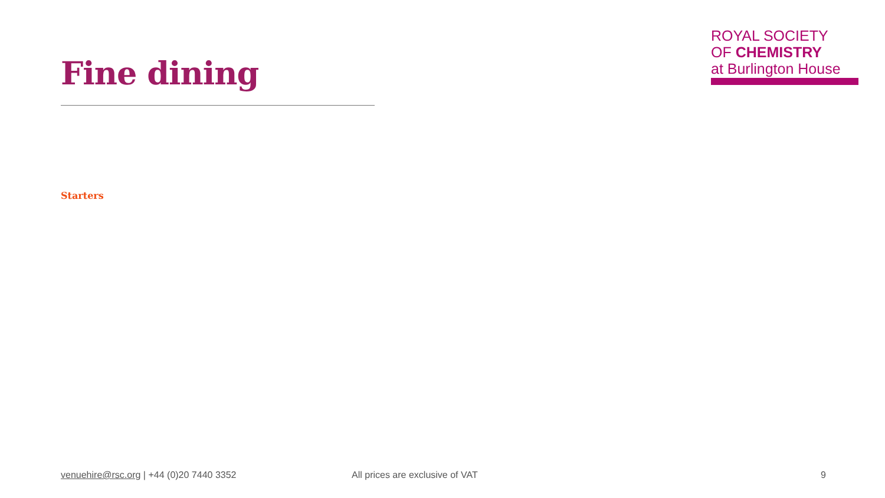Fine dining
ROYAL SOCIETY
OF CHEMISTRY
at Burlington House
Starters
venuehire@rsc.org | +44 (0)20 7440 3352 All prices are exclusive of VAT 9